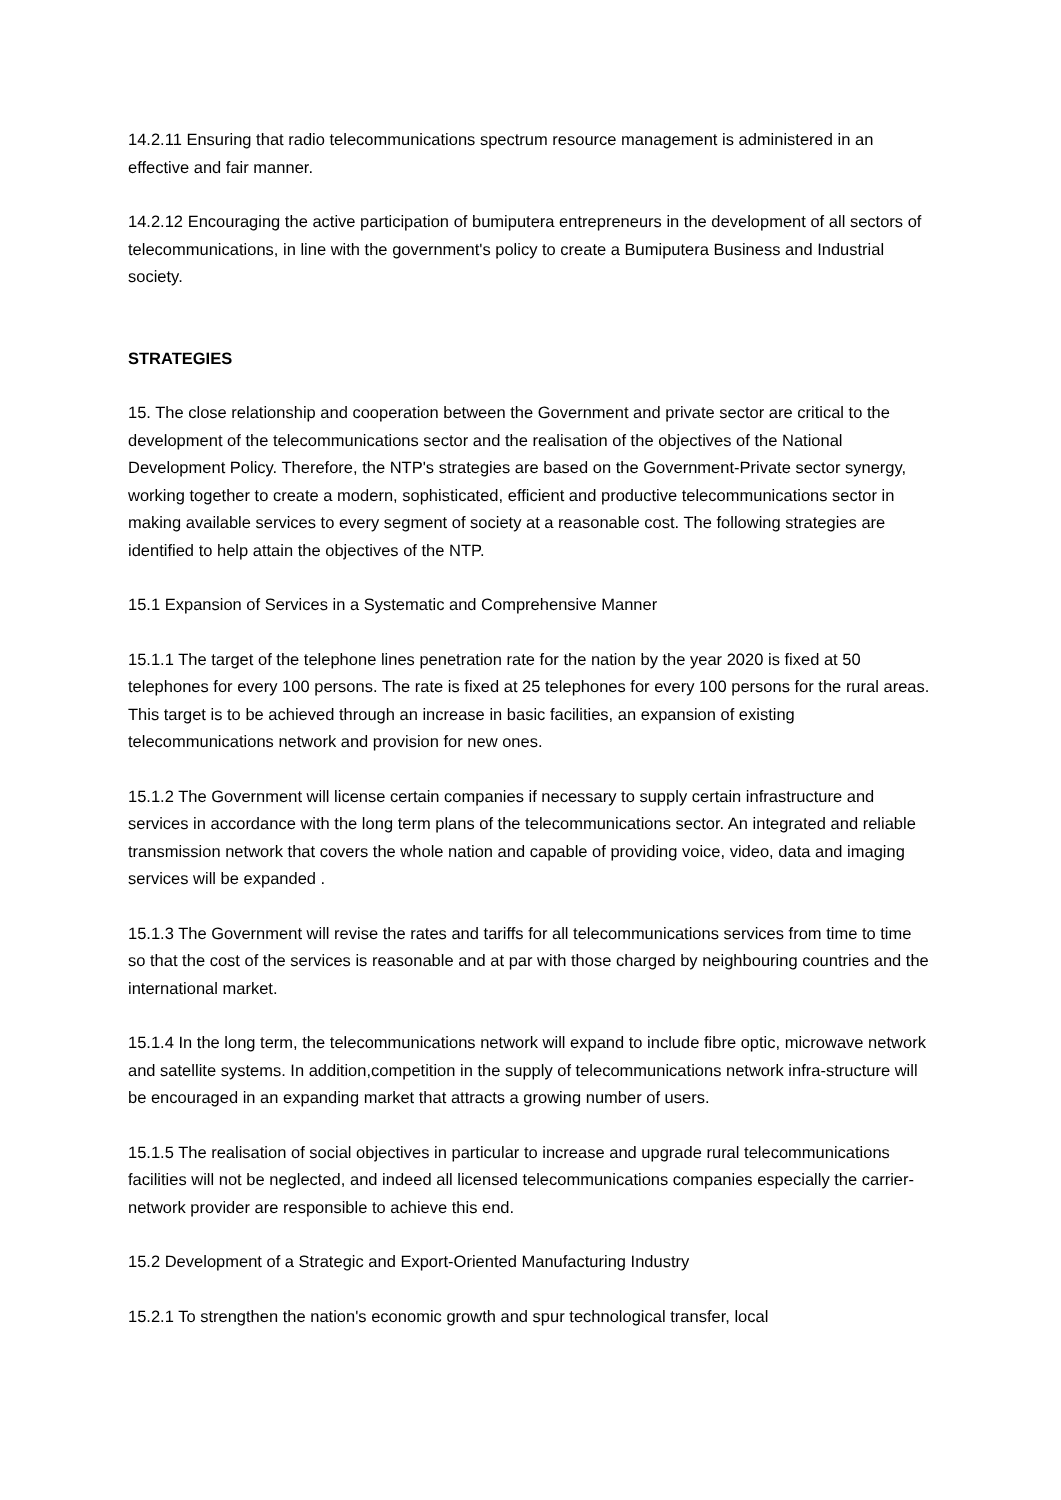14.2.11 Ensuring that radio telecommunications spectrum resource management is administered in an effective and fair manner.
14.2.12 Encouraging the active participation of bumiputera entrepreneurs in the development of all sectors of telecommunications, in line with the government's policy to create a Bumiputera Business and Industrial society.
STRATEGIES
15. The close relationship and cooperation between the Government and private sector are critical to the development of the telecommunications sector and the realisation of the objectives of the National Development Policy. Therefore, the NTP's strategies are based on the Government-Private sector synergy, working together to create a modern, sophisticated, efficient and productive telecommunications sector in making available services to every segment of society at a reasonable cost. The following strategies are identified to help attain the objectives of the NTP.
15.1 Expansion of Services in a Systematic and Comprehensive Manner
15.1.1 The target of the telephone lines penetration rate for the nation by the year 2020 is fixed at 50 telephones for every 100 persons. The rate is fixed at 25 telephones for every 100 persons for the rural areas. This target is to be achieved through an increase in basic facilities, an expansion of existing telecommunications network and provision for new ones.
15.1.2 The Government will license certain companies if necessary to supply certain infrastructure and services in accordance with the long term plans of the telecommunications sector. An integrated and reliable transmission network that covers the whole nation and capable of providing voice, video, data and imaging services will be expanded .
15.1.3 The Government will revise the rates and tariffs for all telecommunications services from time to time so that the cost of the services is reasonable and at par with those charged by neighbouring countries and the international market.
15.1.4 In the long term, the telecommunications network will expand to include fibre optic, microwave network and satellite systems. In addition,competition in the supply of telecommunications network infra-structure will be encouraged in an expanding market that attracts a growing number of users.
15.1.5 The realisation of social objectives in particular to increase and upgrade rural telecommunications facilities will not be neglected, and indeed all licensed telecommunications companies especially the carrier-network provider are responsible to achieve this end.
15.2 Development of a Strategic and Export-Oriented Manufacturing Industry
15.2.1 To strengthen the nation's economic growth and spur technological transfer, local